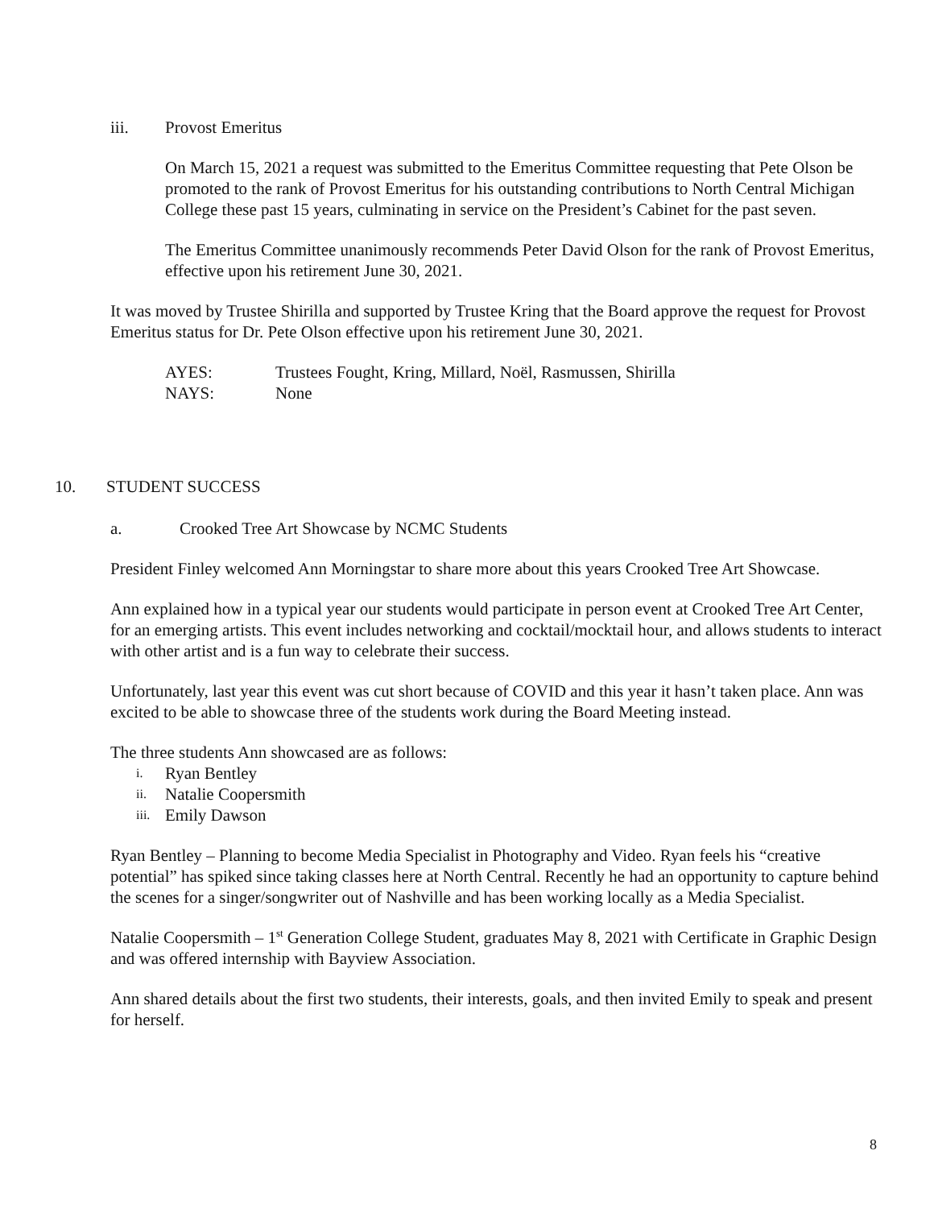iii. Provost Emeritus
On March 15, 2021 a request was submitted to the Emeritus Committee requesting that Pete Olson be promoted to the rank of Provost Emeritus for his outstanding contributions to North Central Michigan College these past 15 years, culminating in service on the President’s Cabinet for the past seven.
The Emeritus Committee unanimously recommends Peter David Olson for the rank of Provost Emeritus, effective upon his retirement June 30, 2021.
It was moved by Trustee Shirilla and supported by Trustee Kring that the Board approve the request for Provost Emeritus status for Dr. Pete Olson effective upon his retirement June 30, 2021.
AYES: Trustees Fought, Kring, Millard, Noël, Rasmussen, Shirilla
NAYS: None
10. STUDENT SUCCESS
a. Crooked Tree Art Showcase by NCMC Students
President Finley welcomed Ann Morningstar to share more about this years Crooked Tree Art Showcase.
Ann explained how in a typical year our students would participate in person event at Crooked Tree Art Center, for an emerging artists. This event includes networking and cocktail/mocktail hour, and allows students to interact with other artist and is a fun way to celebrate their success.
Unfortunately, last year this event was cut short because of COVID and this year it hasn’t taken place. Ann was excited to be able to showcase three of the students work during the Board Meeting instead.
The three students Ann showcased are as follows:
i. Ryan Bentley
ii. Natalie Coopersmith
iii. Emily Dawson
Ryan Bentley – Planning to become Media Specialist in Photography and Video. Ryan feels his “creative potential” has spiked since taking classes here at North Central. Recently he had an opportunity to capture behind the scenes for a singer/songwriter out of Nashville and has been working locally as a Media Specialist.
Natalie Coopersmith – 1<sup>st</sup> Generation College Student, graduates May 8, 2021 with Certificate in Graphic Design and was offered internship with Bayview Association.
Ann shared details about the first two students, their interests, goals, and then invited Emily to speak and present for herself.
8